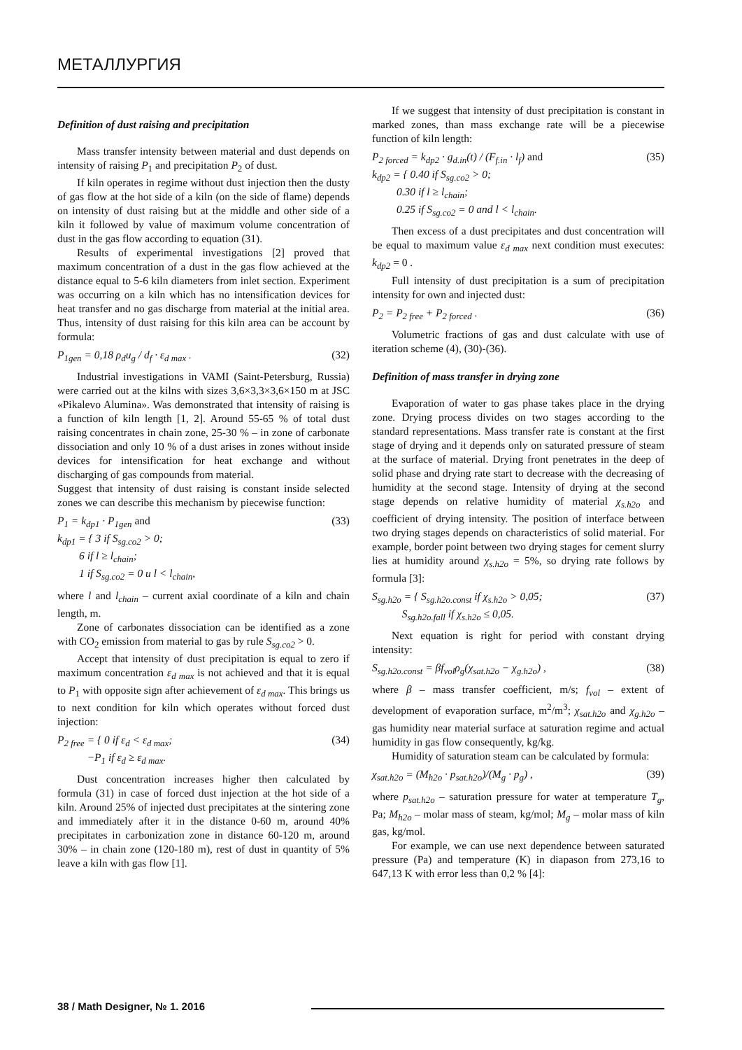МЕТАЛЛУРГИЯ
Definition of dust raising and precipitation
Mass transfer intensity between material and dust depends on intensity of raising P<sub>1</sub> and precipitation P<sub>2</sub> of dust.
If kiln operates in regime without dust injection then the dusty of gas flow at the hot side of a kiln (on the side of flame) depends on intensity of dust raising but at the middle and other side of a kiln it followed by value of maximum volume concentration of dust in the gas flow according to equation (31).
Results of experimental investigations [2] proved that maximum concentration of a dust in the gas flow achieved at the distance equal to 5-6 kiln diameters from inlet section. Experiment was occurring on a kiln which has no intensification devices for heat transfer and no gas discharge from material at the initial area. Thus, intensity of dust raising for this kiln area can be account by formula:
P<sub>1gen</sub> = 0,18 ρ<sub>d</sub>u<sub>g</sub> / d<sub>f</sub> · ε<sub>d max</sub> . (32)
Industrial investigations in VAMI (Saint-Petersburg, Russia) were carried out at the kilns with sizes 3,6×3,3×3,6×150 m at JSC «Pikalevo Alumina». Was demonstrated that intensity of raising is a function of kiln length [1, 2]. Around 55-65 % of total dust raising concentrates in chain zone, 25-30 % – in zone of carbonate dissociation and only 10 % of a dust arises in zones without inside devices for intensification for heat exchange and without discharging of gas compounds from material.
Suggest that intensity of dust raising is constant inside selected zones we can describe this mechanism by piecewise function:
P<sub>1</sub> = k<sub>dp1</sub> · P<sub>1gen</sub> and
k<sub>dp1</sub> = { 3 if S<sub>sg.co2</sub> > 0;
6 if l ≥ l<sub>chain</sub>;
1 if S<sub>sg.co2</sub> = 0 u l < l<sub>chain</sub>, (33)
where l and l<sub>chain</sub> – current axial coordinate of a kiln and chain length, m.
Zone of carbonates dissociation can be identified as a zone with CO<sub>2</sub> emission from material to gas by rule S<sub>sg.co2</sub> > 0.
Accept that intensity of dust precipitation is equal to zero if maximum concentration ε<sub>d max</sub> is not achieved and that it is equal to P<sub>1</sub> with opposite sign after achievement of ε<sub>d max</sub>. This brings us to next condition for kiln which operates without forced dust injection:
P<sub>2 free</sub> = { 0 if ε<sub>d</sub> < ε<sub>d max</sub>;
−P<sub>1</sub> if ε<sub>d</sub> ≥ ε<sub>d max</sub>. (34)
Dust concentration increases higher then calculated by formula (31) in case of forced dust injection at the hot side of a kiln. Around 25% of injected dust precipitates at the sintering zone and immediately after it in the distance 0-60 m, around 40% precipitates in carbonization zone in distance 60-120 m, around 30% – in chain zone (120-180 m), rest of dust in quantity of 5% leave a kiln with gas flow [1].
If we suggest that intensity of dust precipitation is constant in marked zones, than mass exchange rate will be a piecewise function of kiln length:
P<sub>2 forced</sub> = k<sub>dp2</sub> · g<sub>d.in</sub>(t) / (F<sub>f.in</sub> · l<sub>f</sub>) and
k<sub>dp2</sub> = { 0.40 if S<sub>sg.co2</sub> > 0;
0.30 if l ≥ l<sub>chain</sub>;
0.25 if S<sub>sg.co2</sub> = 0 and l < l<sub>chain</sub>. (35)
Then excess of a dust precipitates and dust concentration will be equal to maximum value ε<sub>d max</sub> next condition must executes: k<sub>dp2</sub> = 0 .
Full intensity of dust precipitation is a sum of precipitation intensity for own and injected dust:
P<sub>2</sub> = P<sub>2 free</sub> + P<sub>2 forced</sub> . (36)
Volumetric fractions of gas and dust calculate with use of iteration scheme (4), (30)-(36).
Definition of mass transfer in drying zone
Evaporation of water to gas phase takes place in the drying zone. Drying process divides on two stages according to the standard representations. Mass transfer rate is constant at the first stage of drying and it depends only on saturated pressure of steam at the surface of material. Drying front penetrates in the deep of solid phase and drying rate start to decrease with the decreasing of humidity at the second stage. Intensity of drying at the second stage depends on relative humidity of material χ<sub>s.h2o</sub> and coefficient of drying intensity. The position of interface between two drying stages depends on characteristics of solid material. For example, border point between two drying stages for cement slurry lies at humidity around χ<sub>s.h2o</sub> = 5%, so drying rate follows by formula [3]:
S<sub>sg.h2o</sub> = { S<sub>sg.h2o.const</sub> if χ<sub>s.h2o</sub> > 0,05;
S<sub>sg.h2o.fall</sub> if χ<sub>s.h2o</sub> ≤ 0,05. (37)
Next equation is right for period with constant drying intensity:
S<sub>sg.h2o.const</sub> = βf<sub>vol</sub>ρ<sub>g</sub>(χ<sub>sat.h2o</sub> − χ<sub>g.h2o</sub>) , (38)
where β – mass transfer coefficient, m/s; f<sub>vol</sub> – extent of development of evaporation surface, m<sup>2</sup>/m<sup>3</sup>; χ<sub>sat.h2o</sub> and χ<sub>g.h2o</sub> – gas humidity near material surface at saturation regime and actual humidity in gas flow consequently, kg/kg.
Humidity of saturation steam can be calculated by formula:
χ<sub>sat.h2o</sub> = (M<sub>h2o</sub> · p<sub>sat.h2o</sub>)/(M<sub>g</sub> · p<sub>g</sub>) , (39)
where p<sub>sat.h2o</sub> – saturation pressure for water at temperature T<sub>g</sub>, Pa; M<sub>h2o</sub> – molar mass of steam, kg/mol; M<sub>g</sub> – molar mass of kiln gas, kg/mol.
For example, we can use next dependence between saturated pressure (Pa) and temperature (K) in diapason from 273,16 to 647,13 K with error less than 0,2 % [4]:
38 / Math Designer, № 1. 2016